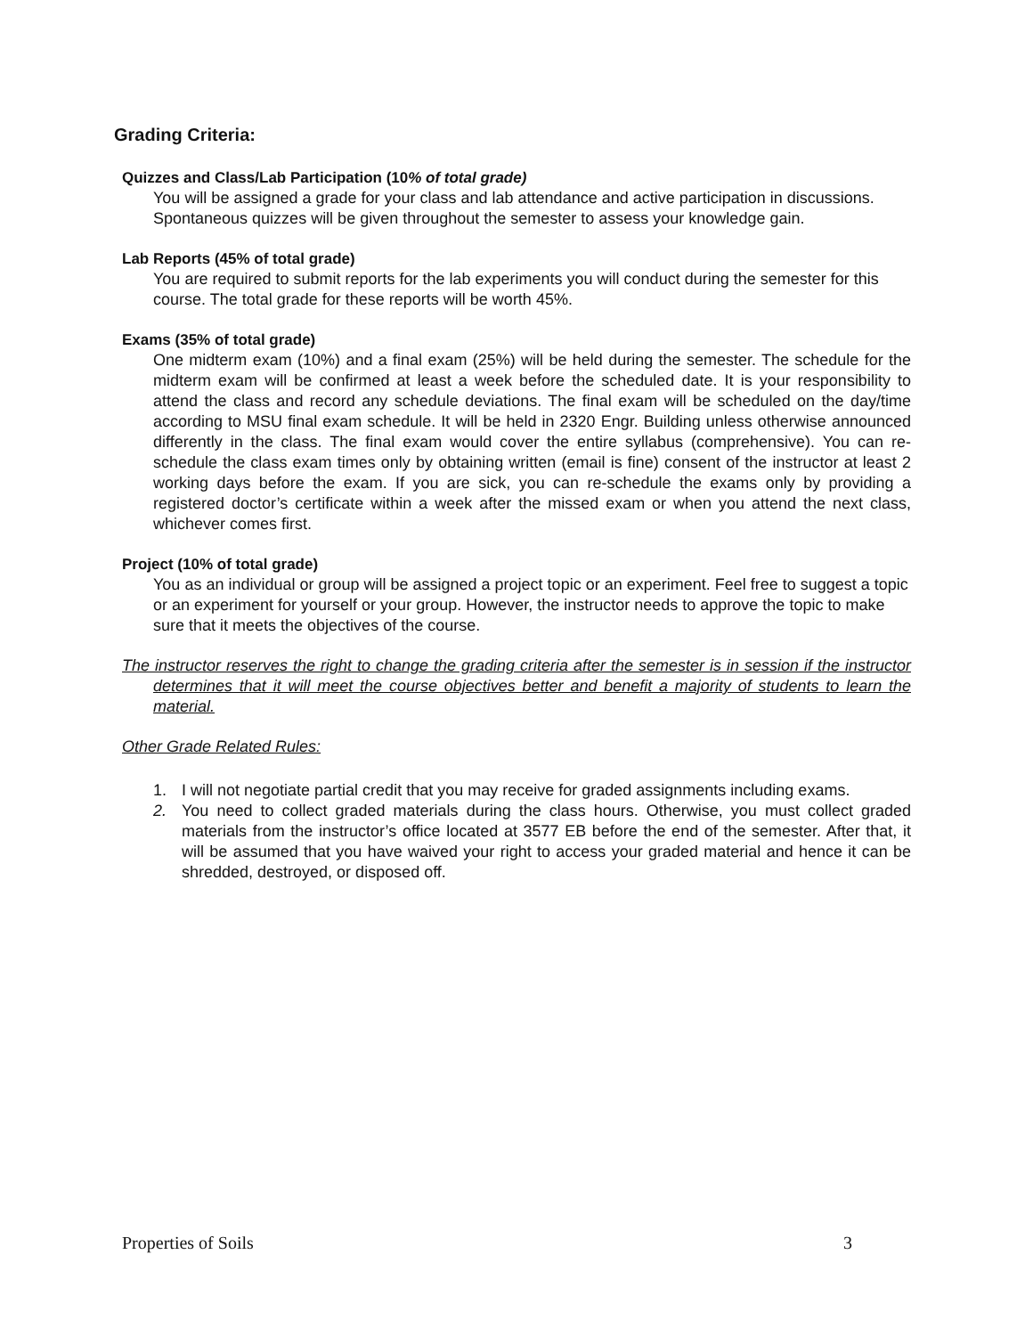Grading Criteria:
Quizzes and Class/Lab Participation (10% of total grade)
You will be assigned a grade for your class and lab attendance and active participation in discussions. Spontaneous quizzes will be given throughout the semester to assess your knowledge gain.
Lab Reports (45% of total grade)
You are required to submit reports for the lab experiments you will conduct during the semester for this course. The total grade for these reports will be worth 45%.
Exams (35% of total grade)
One midterm exam (10%) and a final exam (25%) will be held during the semester. The schedule for the midterm exam will be confirmed at least a week before the scheduled date. It is your responsibility to attend the class and record any schedule deviations. The final exam will be scheduled on the day/time according to MSU final exam schedule. It will be held in 2320 Engr. Building unless otherwise announced differently in the class. The final exam would cover the entire syllabus (comprehensive). You can re-schedule the class exam times only by obtaining written (email is fine) consent of the instructor at least 2 working days before the exam. If you are sick, you can re-schedule the exams only by providing a registered doctor’s certificate within a week after the missed exam or when you attend the next class, whichever comes first.
Project (10% of total grade)
You as an individual or group will be assigned a project topic or an experiment. Feel free to suggest a topic or an experiment for yourself or your group. However, the instructor needs to approve the topic to make sure that it meets the objectives of the course.
The instructor reserves the right to change the grading criteria after the semester is in session if the instructor determines that it will meet the course objectives better and benefit a majority of students to learn the material.
Other Grade Related Rules:
1. I will not negotiate partial credit that you may receive for graded assignments including exams.
2. You need to collect graded materials during the class hours. Otherwise, you must collect graded materials from the instructor’s office located at 3577 EB before the end of the semester. After that, it will be assumed that you have waived your right to access your graded material and hence it can be shredded, destroyed, or disposed off.
Properties of Soils 3